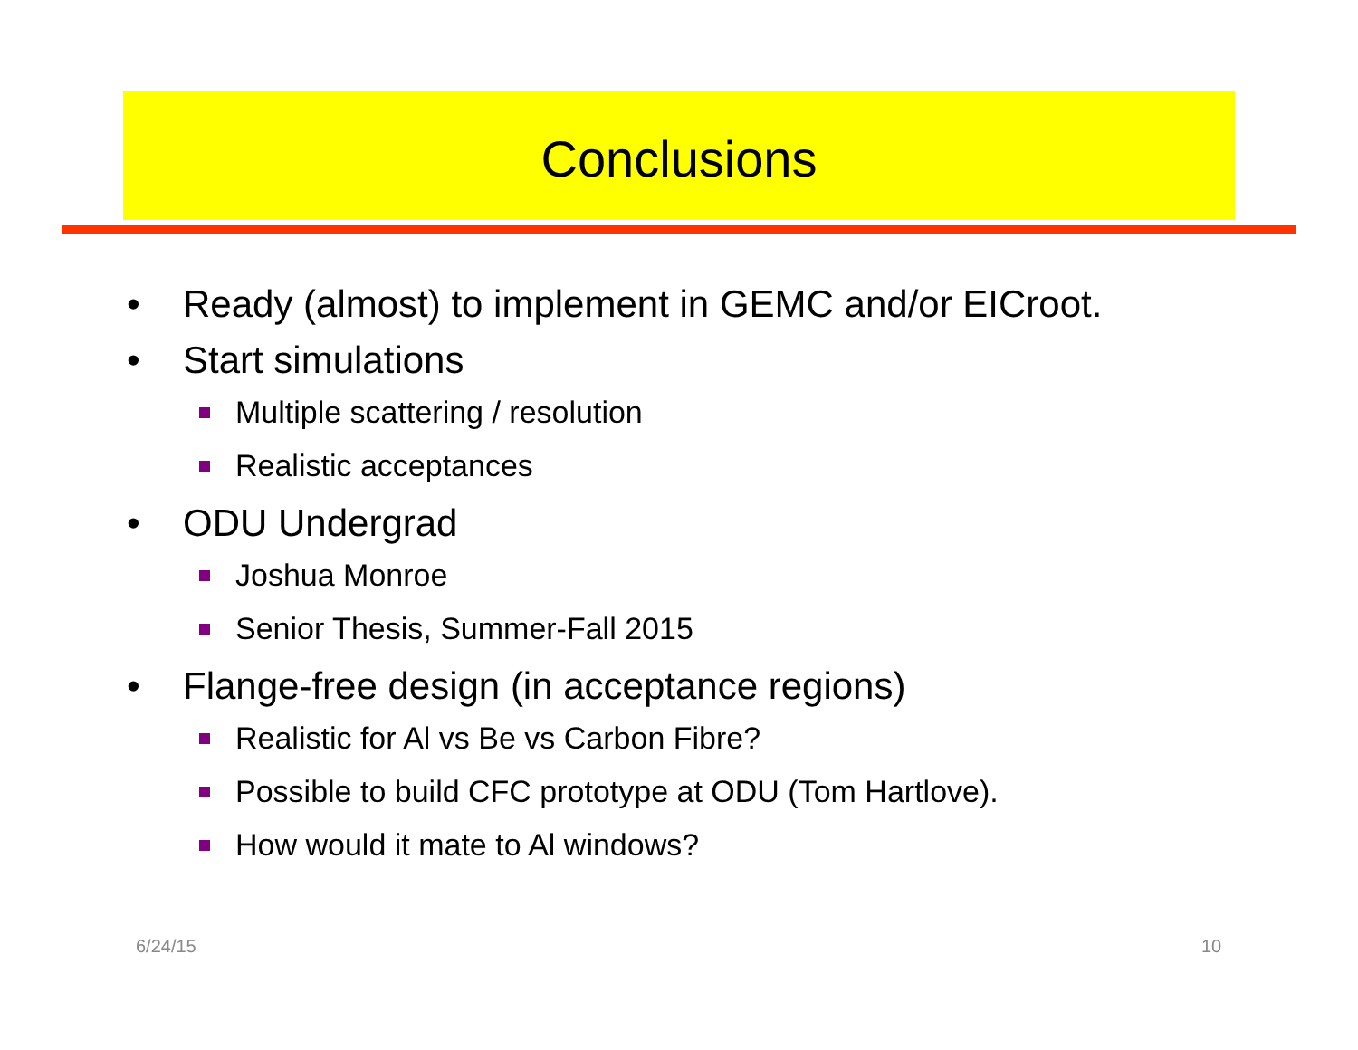Conclusions
• Ready (almost) to implement in GEMC and/or EICroot.
• Start simulations
Multiple scattering / resolution
Realistic acceptances
• ODU Undergrad
Joshua Monroe
Senior Thesis, Summer-Fall 2015
• Flange-free design (in acceptance regions)
Realistic for Al vs Be vs Carbon Fibre?
Possible to build CFC prototype at ODU (Tom Hartlove).
How would it mate to Al windows?
6/24/15 10